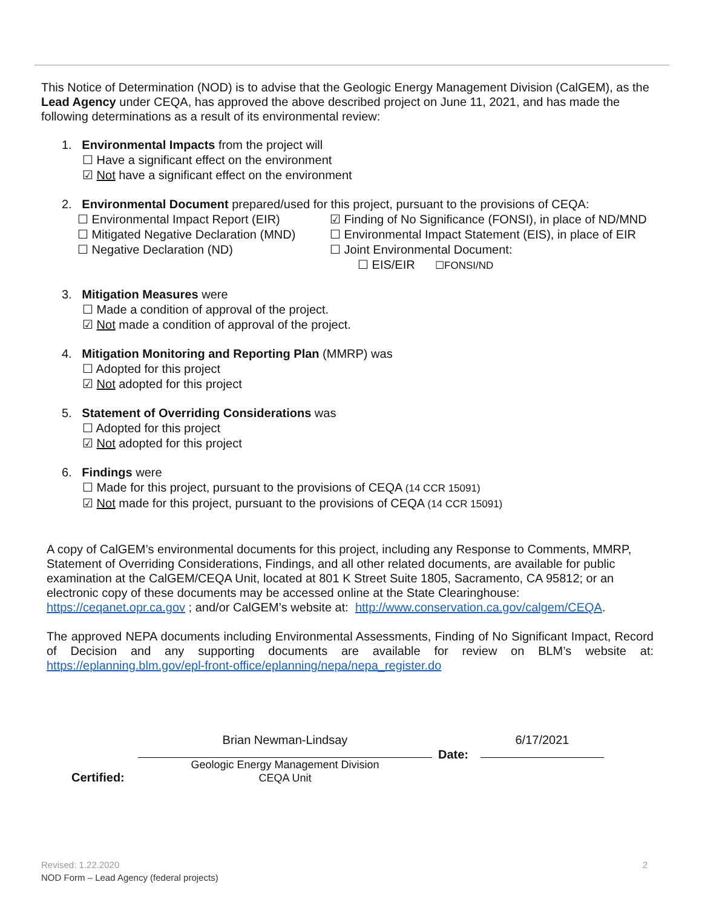This Notice of Determination (NOD) is to advise that the Geologic Energy Management Division (CalGEM), as the Lead Agency under CEQA, has approved the above described project on June 11, 2021, and has made the following determinations as a result of its environmental review:
1. Environmental Impacts from the project will
☐ Have a significant effect on the environment
☑ Not have a significant effect on the environment
2. Environmental Document prepared/used for this project, pursuant to the provisions of CEQA:
☐ Environmental Impact Report (EIR)
☑ Finding of No Significance (FONSI), in place of ND/MND
☐ Mitigated Negative Declaration (MND)
☐ Environmental Impact Statement (EIS), in place of EIR
☐ Negative Declaration (ND) ☐ Joint Environmental Document:
☐ EIS/EIR ☐FONSI/ND
3. Mitigation Measures were
☐ Made a condition of approval of the project.
☑ Not made a condition of approval of the project.
4. Mitigation Monitoring and Reporting Plan (MMRP) was
☐ Adopted for this project
☑ Not adopted for this project
5. Statement of Overriding Considerations was
☐ Adopted for this project
☑ Not adopted for this project
6. Findings were
☐ Made for this project, pursuant to the provisions of CEQA (14 CCR 15091)
☑ Not made for this project, pursuant to the provisions of CEQA (14 CCR 15091)
A copy of CalGEM’s environmental documents for this project, including any Response to Comments, MMRP, Statement of Overriding Considerations, Findings, and all other related documents, are available for public examination at the CalGEM/CEQA Unit, located at 801 K Street Suite 1805, Sacramento, CA 95812; or an electronic copy of these documents may be accessed online at the State Clearinghouse: https://ceqanet.opr.ca.gov ; and/or CalGEM’s website at: http://www.conservation.ca.gov/calgem/CEQA.
The approved NEPA documents including Environmental Assessments, Finding of No Significant Impact, Record of Decision and any supporting documents are available for review on BLM’s website at: https://eplanning.blm.gov/epl-front-office/eplanning/nepa/nepa_register.do
Certified:
Brian Newman-Lindsay
Geologic Energy Management Division
CEQA Unit
Date:
6/17/2021
Revised: 1.22.2020 2
NOD Form – Lead Agency (federal projects)